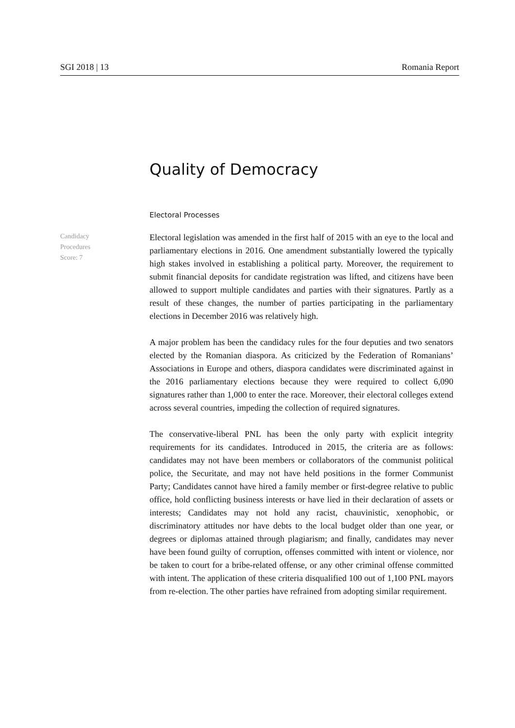SGI 2018 | 13 Romania Report
Quality of Democracy
Electoral Processes
Candidacy
Procedures
Score: 7
Electoral legislation was amended in the first half of 2015 with an eye to the local and parliamentary elections in 2016. One amendment substantially lowered the typically high stakes involved in establishing a political party. Moreover, the requirement to submit financial deposits for candidate registration was lifted, and citizens have been allowed to support multiple candidates and parties with their signatures. Partly as a result of these changes, the number of parties participating in the parliamentary elections in December 2016 was relatively high.
A major problem has been the candidacy rules for the four deputies and two senators elected by the Romanian diaspora. As criticized by the Federation of Romanians’ Associations in Europe and others, diaspora candidates were discriminated against in the 2016 parliamentary elections because they were required to collect 6,090 signatures rather than 1,000 to enter the race. Moreover, their electoral colleges extend across several countries, impeding the collection of required signatures.
The conservative-liberal PNL has been the only party with explicit integrity requirements for its candidates. Introduced in 2015, the criteria are as follows: candidates may not have been members or collaborators of the communist political police, the Securitate, and may not have held positions in the former Communist Party; Candidates cannot have hired a family member or first-degree relative to public office, hold conflicting business interests or have lied in their declaration of assets or interests; Candidates may not hold any racist, chauvinistic, xenophobic, or discriminatory attitudes nor have debts to the local budget older than one year, or degrees or diplomas attained through plagiarism; and finally, candidates may never have been found guilty of corruption, offenses committed with intent or violence, nor be taken to court for a bribe-related offense, or any other criminal offense committed with intent. The application of these criteria disqualified 100 out of 1,100 PNL mayors from re-election. The other parties have refrained from adopting similar requirement.